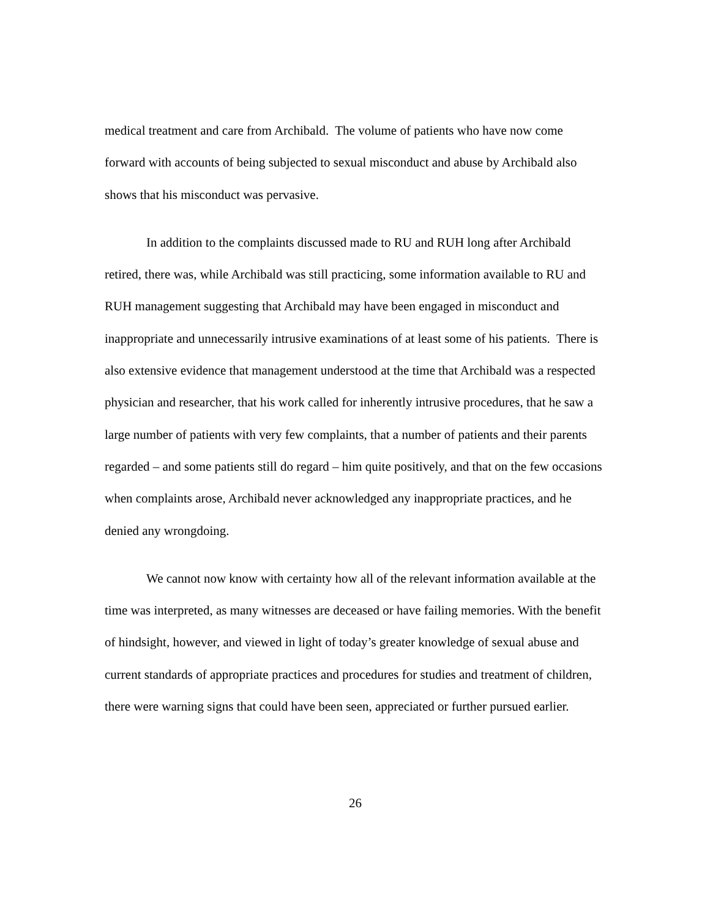medical treatment and care from Archibald. The volume of patients who have now come forward with accounts of being subjected to sexual misconduct and abuse by Archibald also shows that his misconduct was pervasive.
In addition to the complaints discussed made to RU and RUH long after Archibald retired, there was, while Archibald was still practicing, some information available to RU and RUH management suggesting that Archibald may have been engaged in misconduct and inappropriate and unnecessarily intrusive examinations of at least some of his patients. There is also extensive evidence that management understood at the time that Archibald was a respected physician and researcher, that his work called for inherently intrusive procedures, that he saw a large number of patients with very few complaints, that a number of patients and their parents regarded – and some patients still do regard – him quite positively, and that on the few occasions when complaints arose, Archibald never acknowledged any inappropriate practices, and he denied any wrongdoing.
We cannot now know with certainty how all of the relevant information available at the time was interpreted, as many witnesses are deceased or have failing memories. With the benefit of hindsight, however, and viewed in light of today’s greater knowledge of sexual abuse and current standards of appropriate practices and procedures for studies and treatment of children, there were warning signs that could have been seen, appreciated or further pursued earlier.
26